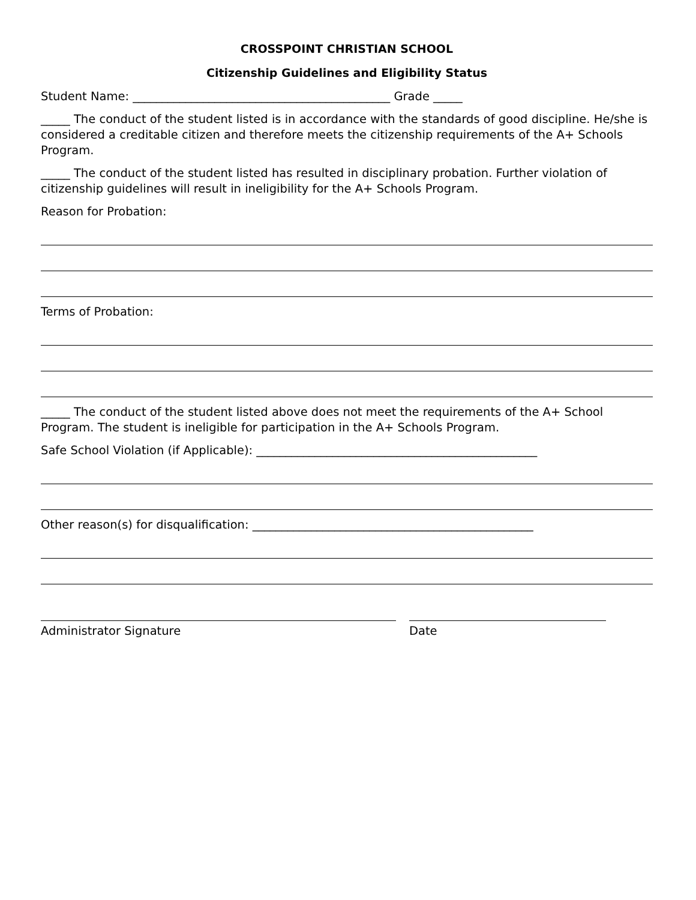CROSSPOINT CHRISTIAN SCHOOL
Citizenship Guidelines and Eligibility Status
Student Name: ____________________________________________ Grade _____
_____ The conduct of the student listed is in accordance with the standards of good discipline. He/she is considered a creditable citizen and therefore meets the citizenship requirements of the A+ Schools Program.
_____ The conduct of the student listed has resulted in disciplinary probation. Further violation of citizenship guidelines will result in ineligibility for the A+ Schools Program.
Reason for Probation:
Terms of Probation:
_____ The conduct of the student listed above does not meet the requirements of the A+ School Program. The student is ineligible for participation in the A+ Schools Program.
Safe School Violation (if Applicable): ________________________________________________
Other reason(s) for disqualification: ________________________________________________
Administrator Signature Date